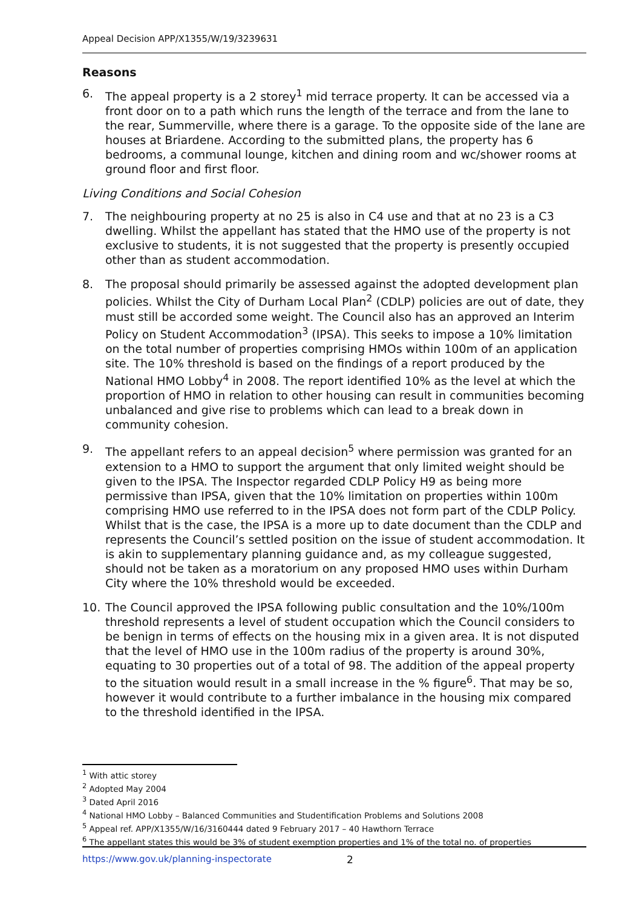Appeal Decision APP/X1355/W/19/3239631
Reasons
6. The appeal property is a 2 storey<sup>1</sup> mid terrace property. It can be accessed via a front door on to a path which runs the length of the terrace and from the lane to the rear, Summerville, where there is a garage. To the opposite side of the lane are houses at Briardene. According to the submitted plans, the property has 6 bedrooms, a communal lounge, kitchen and dining room and wc/shower rooms at ground floor and first floor.
Living Conditions and Social Cohesion
7. The neighbouring property at no 25 is also in C4 use and that at no 23 is a C3 dwelling. Whilst the appellant has stated that the HMO use of the property is not exclusive to students, it is not suggested that the property is presently occupied other than as student accommodation.
8. The proposal should primarily be assessed against the adopted development plan policies. Whilst the City of Durham Local Plan<sup>2</sup> (CDLP) policies are out of date, they must still be accorded some weight. The Council also has an approved an Interim Policy on Student Accommodation<sup>3</sup> (IPSA). This seeks to impose a 10% limitation on the total number of properties comprising HMOs within 100m of an application site. The 10% threshold is based on the findings of a report produced by the National HMO Lobby<sup>4</sup> in 2008. The report identified 10% as the level at which the proportion of HMO in relation to other housing can result in communities becoming unbalanced and give rise to problems which can lead to a break down in community cohesion.
9. The appellant refers to an appeal decision<sup>5</sup> where permission was granted for an extension to a HMO to support the argument that only limited weight should be given to the IPSA. The Inspector regarded CDLP Policy H9 as being more permissive than IPSA, given that the 10% limitation on properties within 100m comprising HMO use referred to in the IPSA does not form part of the CDLP Policy. Whilst that is the case, the IPSA is a more up to date document than the CDLP and represents the Council’s settled position on the issue of student accommodation. It is akin to supplementary planning guidance and, as my colleague suggested, should not be taken as a moratorium on any proposed HMO uses within Durham City where the 10% threshold would be exceeded.
10. The Council approved the IPSA following public consultation and the 10%/100m threshold represents a level of student occupation which the Council considers to be benign in terms of effects on the housing mix in a given area. It is not disputed that the level of HMO use in the 100m radius of the property is around 30%, equating to 30 properties out of a total of 98. The addition of the appeal property to the situation would result in a small increase in the % figure<sup>6</sup>. That may be so, however it would contribute to a further imbalance in the housing mix compared to the threshold identified in the IPSA.
<sup>1</sup> With attic storey
<sup>2</sup> Adopted May 2004
<sup>3</sup> Dated April 2016
<sup>4</sup> National HMO Lobby – Balanced Communities and Studentification Problems and Solutions 2008
<sup>5</sup> Appeal ref. APP/X1355/W/16/3160444 dated 9 February 2017 – 40 Hawthorn Terrace
<sup>6</sup> The appellant states this would be 3% of student exemption properties and 1% of the total no. of properties
https://www.gov.uk/planning-inspectorate 2